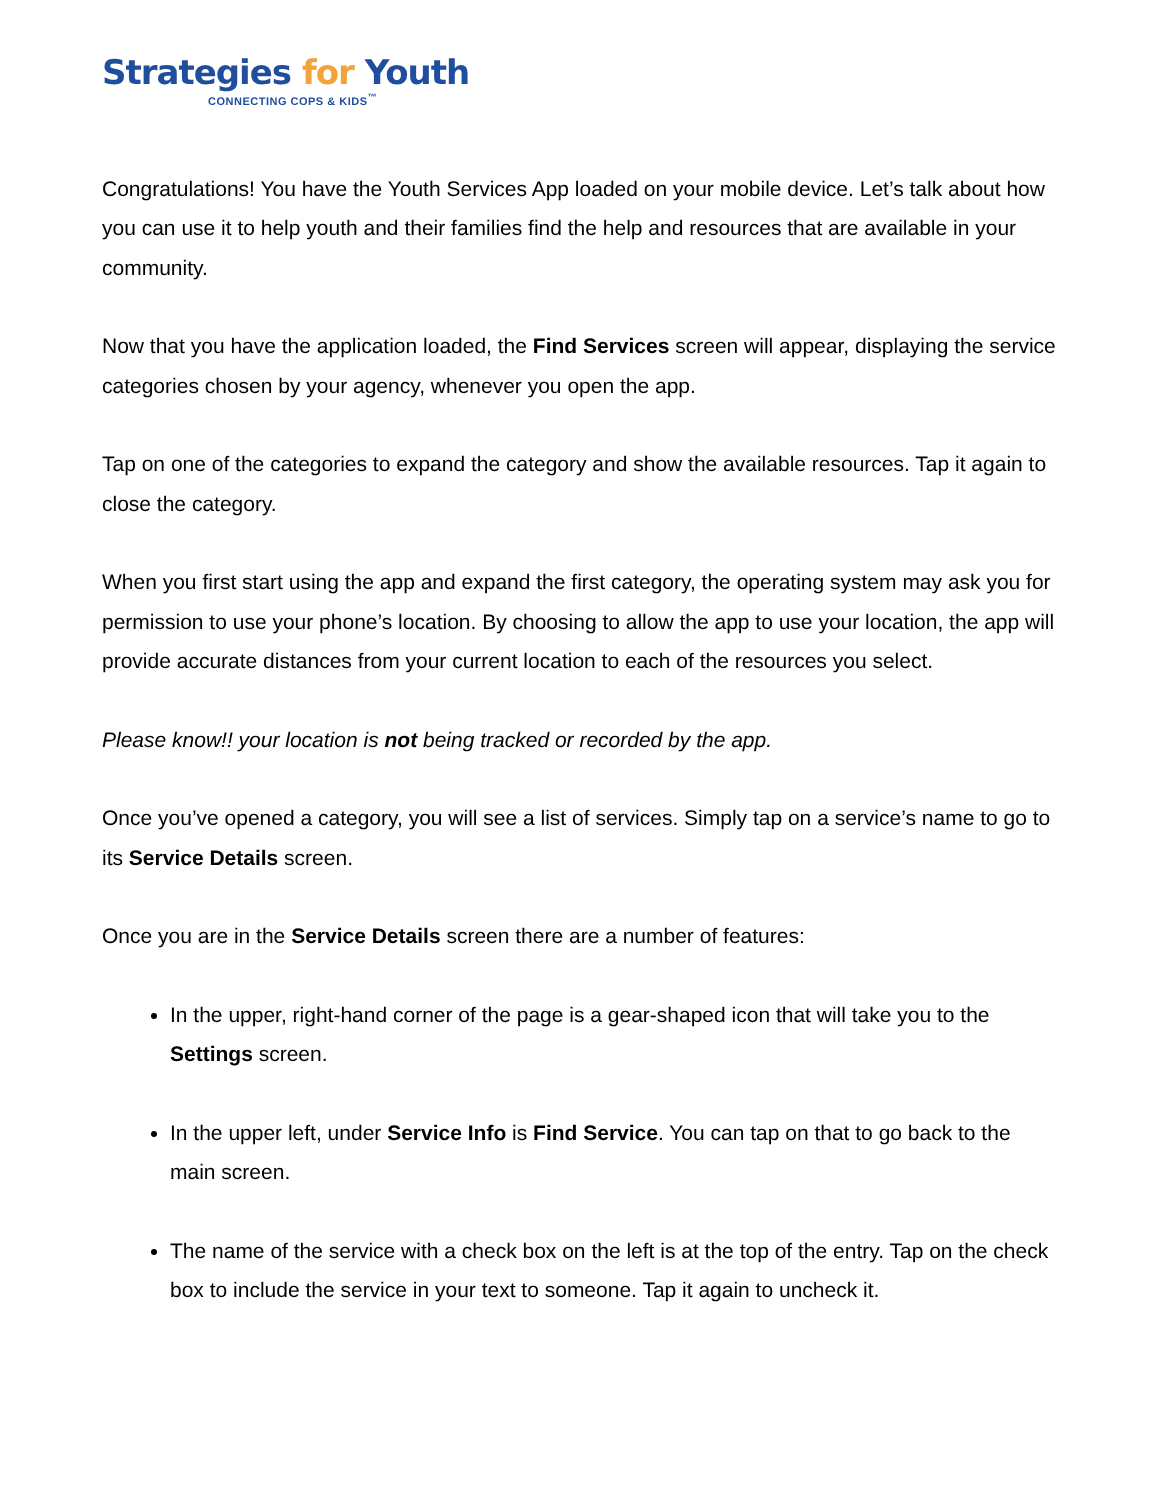Strategies for Youth
CONNECTING COPS & KIDS<sup>™</sup>
Congratulations! You have the Youth Services App loaded on your mobile device. Let’s talk about how you can use it to help youth and their families find the help and resources that are available in your community.
Now that you have the application loaded, the Find Services screen will appear, displaying the service categories chosen by your agency, whenever you open the app.
Tap on one of the categories to expand the category and show the available resources. Tap it again to close the category.
When you first start using the app and expand the first category, the operating system may ask you for permission to use your phone’s location. By choosing to allow the app to use your location, the app will provide accurate distances from your current location to each of the resources you select.
Please know!! your location is not being tracked or recorded by the app.
Once you’ve opened a category, you will see a list of services. Simply tap on a service’s name to go to its Service Details screen.
Once you are in the Service Details screen there are a number of features:
In the upper, right-hand corner of the page is a gear-shaped icon that will take you to the Settings screen.
In the upper left, under Service Info is Find Service. You can tap on that to go back to the main screen.
The name of the service with a check box on the left is at the top of the entry. Tap on the check box to include the service in your text to someone. Tap it again to uncheck it.